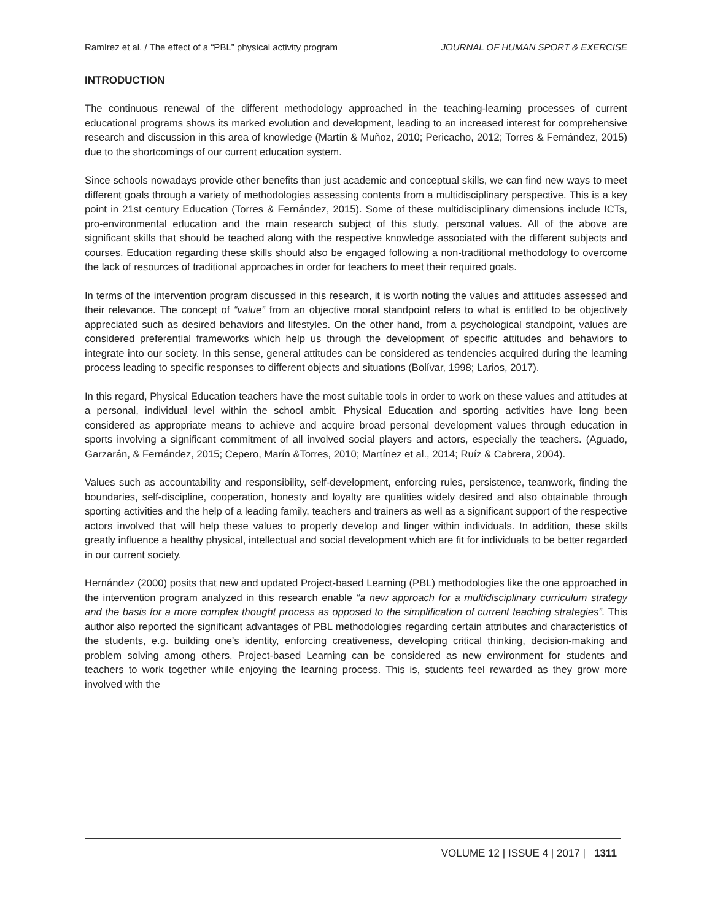Ramírez et al. / The effect of a “PBL” physical activity program JOURNAL OF HUMAN SPORT & EXERCISE
INTRODUCTION
The continuous renewal of the different methodology approached in the teaching-learning processes of current educational programs shows its marked evolution and development, leading to an increased interest for comprehensive research and discussion in this area of knowledge (Martín & Muñoz, 2010; Pericacho, 2012; Torres & Fernández, 2015) due to the shortcomings of our current education system.
Since schools nowadays provide other benefits than just academic and conceptual skills, we can find new ways to meet different goals through a variety of methodologies assessing contents from a multidisciplinary perspective. This is a key point in 21st century Education (Torres & Fernández, 2015). Some of these multidisciplinary dimensions include ICTs, pro-environmental education and the main research subject of this study, personal values. All of the above are significant skills that should be teached along with the respective knowledge associated with the different subjects and courses. Education regarding these skills should also be engaged following a non-traditional methodology to overcome the lack of resources of traditional approaches in order for teachers to meet their required goals.
In terms of the intervention program discussed in this research, it is worth noting the values and attitudes assessed and their relevance. The concept of “value” from an objective moral standpoint refers to what is entitled to be objectively appreciated such as desired behaviors and lifestyles. On the other hand, from a psychological standpoint, values are considered preferential frameworks which help us through the development of specific attitudes and behaviors to integrate into our society. In this sense, general attitudes can be considered as tendencies acquired during the learning process leading to specific responses to different objects and situations (Bolívar, 1998; Larios, 2017).
In this regard, Physical Education teachers have the most suitable tools in order to work on these values and attitudes at a personal, individual level within the school ambit. Physical Education and sporting activities have long been considered as appropriate means to achieve and acquire broad personal development values through education in sports involving a significant commitment of all involved social players and actors, especially the teachers. (Aguado, Garzarán, & Fernández, 2015; Cepero, Marín &Torres, 2010; Martínez et al., 2014; Ruíz & Cabrera, 2004).
Values such as accountability and responsibility, self-development, enforcing rules, persistence, teamwork, finding the boundaries, self-discipline, cooperation, honesty and loyalty are qualities widely desired and also obtainable through sporting activities and the help of a leading family, teachers and trainers as well as a significant support of the respective actors involved that will help these values to properly develop and linger within individuals. In addition, these skills greatly influence a healthy physical, intellectual and social development which are fit for individuals to be better regarded in our current society.
Hernández (2000) posits that new and updated Project-based Learning (PBL) methodologies like the one approached in the intervention program analyzed in this research enable “a new approach for a multidisciplinary curriculum strategy and the basis for a more complex thought process as opposed to the simplification of current teaching strategies”. This author also reported the significant advantages of PBL methodologies regarding certain attributes and characteristics of the students, e.g. building one’s identity, enforcing creativeness, developing critical thinking, decision-making and problem solving among others. Project-based Learning can be considered as new environment for students and teachers to work together while enjoying the learning process. This is, students feel rewarded as they grow more involved with the
VOLUME 12 | ISSUE 4 | 2017 | 1311